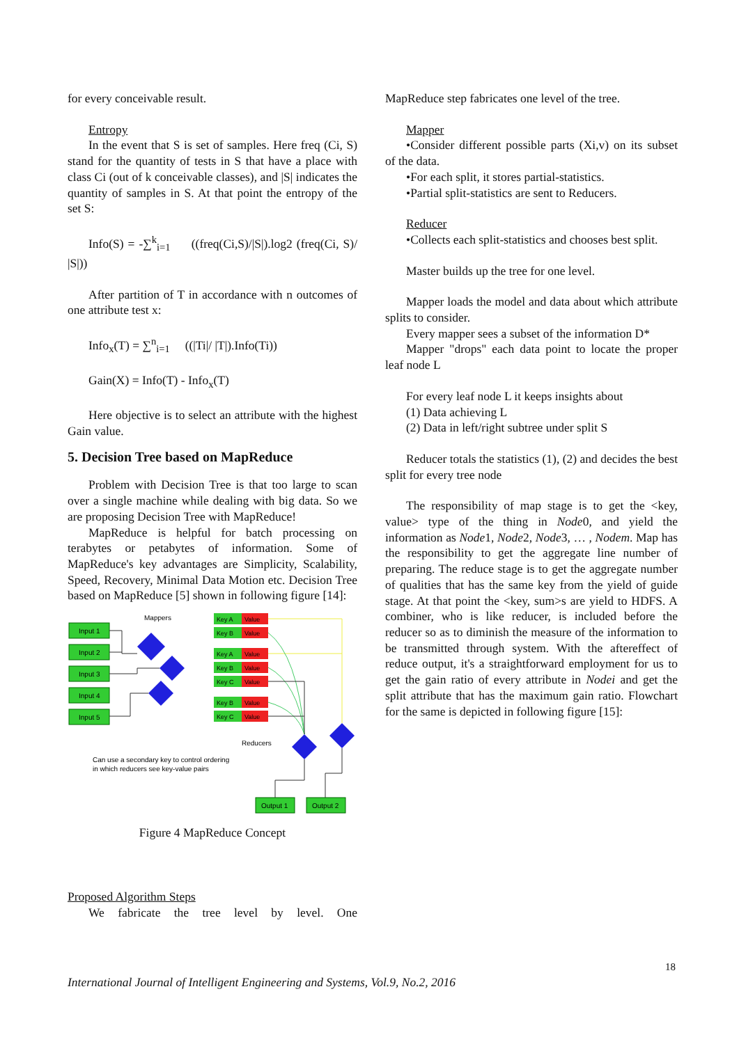for every conceivable result.
Entropy
In the event that S is set of samples. Here freq (Ci, S) stand for the quantity of tests in S that have a place with class Ci (out of k conceivable classes), and |S| indicates the quantity of samples in S. At that point the entropy of the set S:
Info(S) = -∑<sup>k</sup><sub>i=1</sub> ((freq(Ci,S)/|S|).log2 (freq(Ci, S)/ |S|))
After partition of T in accordance with n outcomes of one attribute test x:
Info<sub>x</sub>(T) = ∑<sup>n</sup><sub>i=1</sub> ((|Ti|/ |T|).Info(Ti))
Gain(X) = Info(T) - Info<sub>x</sub>(T)
Here objective is to select an attribute with the highest Gain value.
5. Decision Tree based on MapReduce
Problem with Decision Tree is that too large to scan over a single machine while dealing with big data. So we are proposing Decision Tree with MapReduce!
MapReduce is helpful for batch processing on terabytes or petabytes of information. Some of MapReduce's key advantages are Simplicity, Scalability, Speed, Recovery, Minimal Data Motion etc. Decision Tree based on MapReduce [5] shown in following figure [14]:
Input 1
Input 2
Input 3
Input 4
Input 5
Output 1
Output 2
Mappers
Reducers
Can use a secondary key to control ordering
in which reducers see key-value pairs
Key A
Value
Key B
Value
Key A
Value
Key B
Value
Key C
Value
Key B
Value
Key C
Value
Figure 4 MapReduce Concept
Proposed Algorithm Steps
We fabricate the tree level by level. One
MapReduce step fabricates one level of the tree.
Mapper
•Consider different possible parts (Xi,v) on its subset of the data.
•For each split, it stores partial-statistics.
•Partial split-statistics are sent to Reducers.
Reducer
•Collects each split-statistics and chooses best split.
Master builds up the tree for one level.
Mapper loads the model and data about which attribute splits to consider.
Every mapper sees a subset of the information D*
Mapper "drops" each data point to locate the proper leaf node L
For every leaf node L it keeps insights about
(1) Data achieving L
(2) Data in left/right subtree under split S
Reducer totals the statistics (1), (2) and decides the best split for every tree node
The responsibility of map stage is to get the <key, value> type of the thing in Node0, and yield the information as Node1, Node2, Node3, … , Nodem. Map has the responsibility to get the aggregate line number of preparing. The reduce stage is to get the aggregate number of qualities that has the same key from the yield of guide stage. At that point the <key, sum>s are yield to HDFS. A combiner, who is like reducer, is included before the reducer so as to diminish the measure of the information to be transmitted through system. With the aftereffect of reduce output, it's a straightforward employment for us to get the gain ratio of every attribute in Nodei and get the split attribute that has the maximum gain ratio. Flowchart for the same is depicted in following figure [15]:
18
International Journal of Intelligent Engineering and Systems, Vol.9, No.2, 2016